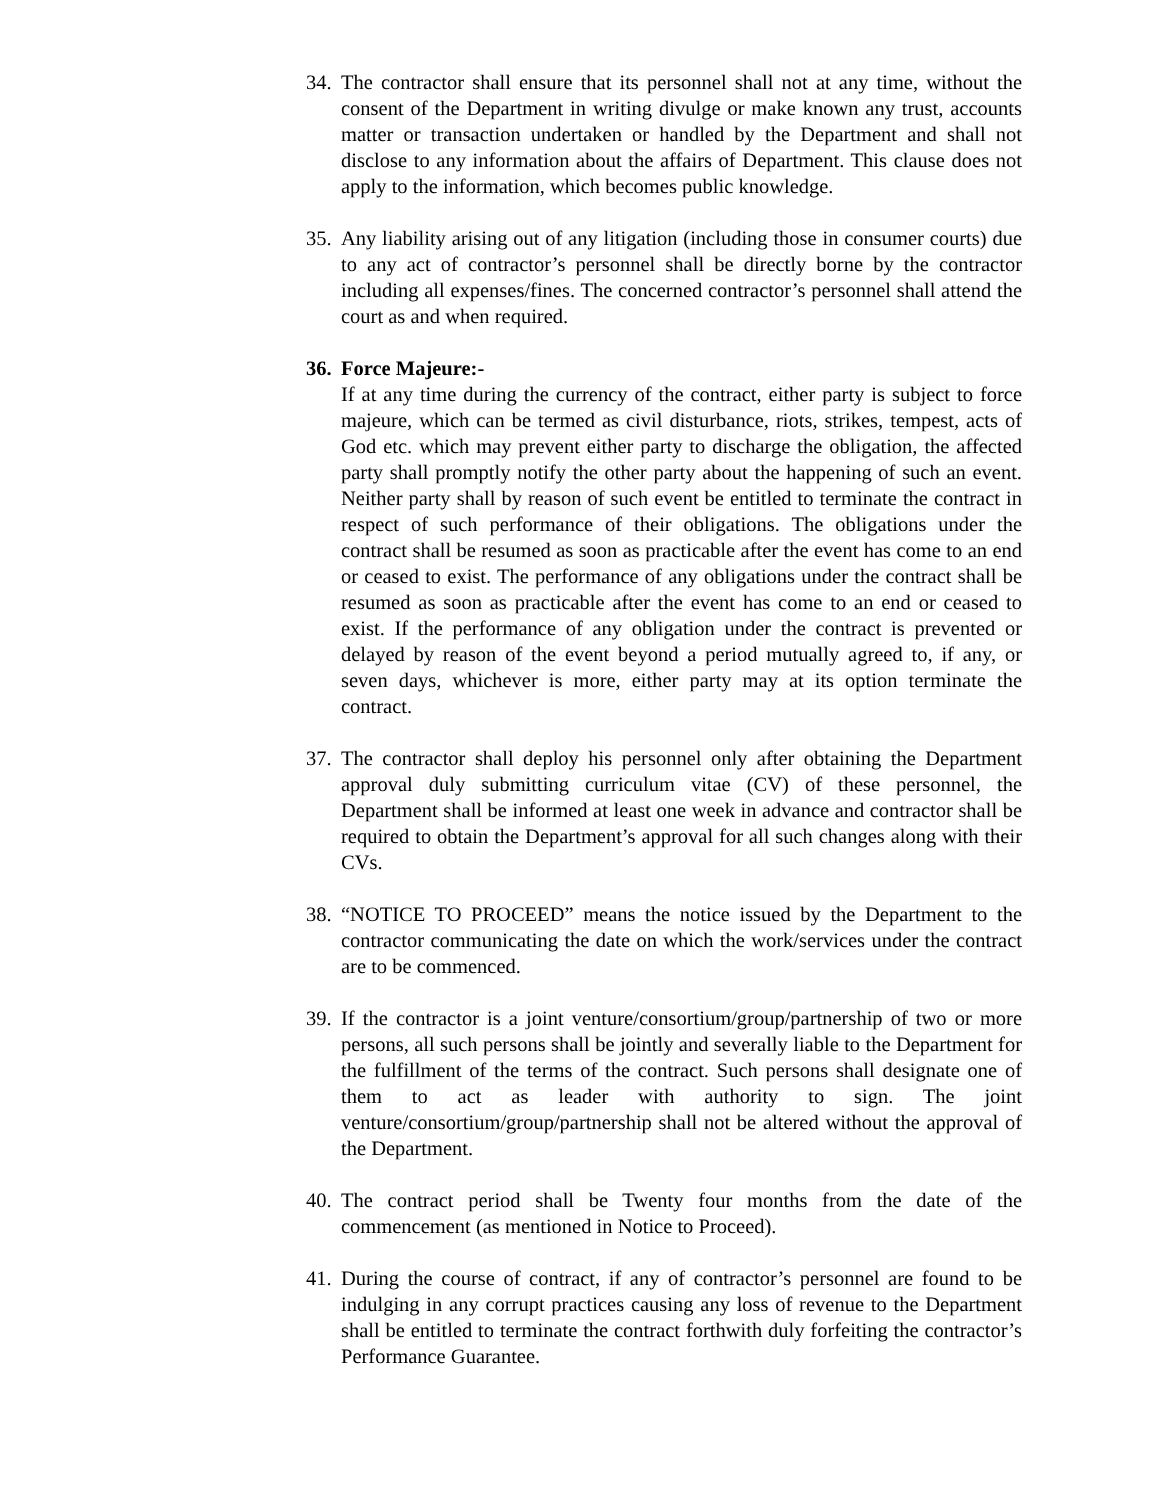34.
The contractor shall ensure that its personnel shall not at any time, without the consent of the Department in writing divulge or make known any trust, accounts matter or transaction undertaken or handled by the Department and shall not disclose to any information about the affairs of Department. This clause does not apply to the information, which becomes public knowledge.
35.
Any liability arising out of any litigation (including those in consumer courts) due to any act of contractor’s personnel shall be directly borne by the contractor including all expenses/fines. The concerned contractor’s personnel shall attend the court as and when required.
36.
Force Majeure:-
If at any time during the currency of the contract, either party is subject to force majeure, which can be termed as civil disturbance, riots, strikes, tempest, acts of God etc. which may prevent either party to discharge the obligation, the affected party shall promptly notify the other party about the happening of such an event. Neither party shall by reason of such event be entitled to terminate the contract in respect of such performance of their obligations. The obligations under the contract shall be resumed as soon as practicable after the event has come to an end or ceased to exist. The performance of any obligations under the contract shall be resumed as soon as practicable after the event has come to an end or ceased to exist. If the performance of any obligation under the contract is prevented or delayed by reason of the event beyond a period mutually agreed to, if any, or seven days, whichever is more, either party may at its option terminate the contract.
37.
The contractor shall deploy his personnel only after obtaining the Department approval duly submitting curriculum vitae (CV) of these personnel, the Department shall be informed at least one week in advance and contractor shall be required to obtain the Department’s approval for all such changes along with their CVs.
38.
“NOTICE TO PROCEED” means the notice issued by the Department to the contractor communicating the date on which the work/services under the contract are to be commenced.
39.
If the contractor is a joint venture/consortium/group/partnership of two or more persons, all such persons shall be jointly and severally liable to the Department for the fulfillment of the terms of the contract. Such persons shall designate one of them to act as leader with authority to sign. The joint venture/consortium/group/partnership shall not be altered without the approval of the Department.
40.
The contract period shall be Twenty four months from the date of the commencement (as mentioned in Notice to Proceed).
41.
During the course of contract, if any of contractor’s personnel are found to be indulging in any corrupt practices causing any loss of revenue to the Department shall be entitled to terminate the contract forthwith duly forfeiting the contractor’s Performance Guarantee.